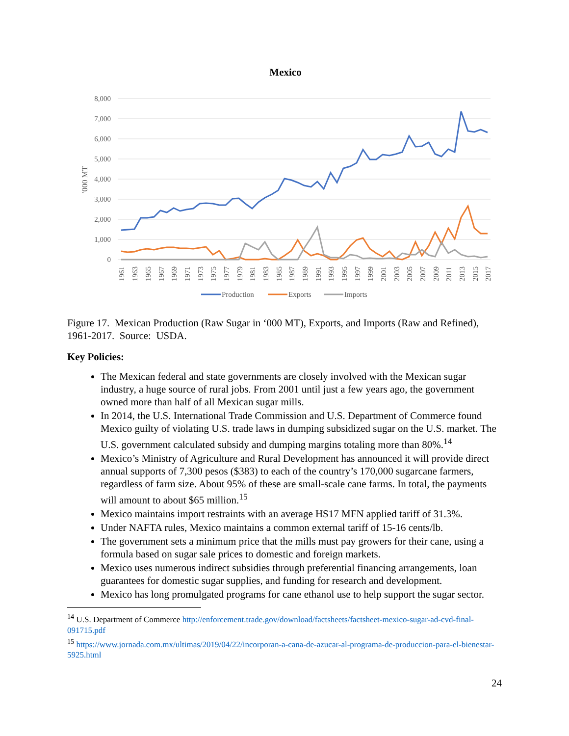Mexico
8,000
7,000
6,000
5,000
4,000
3,000
2,000
1,000
0
'000 MT
1961
1963
1965
1967
1969
1971
1973
1975
1977
1979
1981
1983
1985
1987
1989
1991
1993
1995
1997
1999
2001
2003
2005
2007
2009
2011
2013
2015
2017
Production
Exports
Imports
Figure 17. Mexican Production (Raw Sugar in ‘000 MT), Exports, and Imports (Raw and Refined), 1961-2017. Source: USDA.
Key Policies:
The Mexican federal and state governments are closely involved with the Mexican sugar industry, a huge source of rural jobs. From 2001 until just a few years ago, the government owned more than half of all Mexican sugar mills.
In 2014, the U.S. International Trade Commission and U.S. Department of Commerce found Mexico guilty of violating U.S. trade laws in dumping subsidized sugar on the U.S. market. The U.S. government calculated subsidy and dumping margins totaling more than 80%.<sup>14</sup>
Mexico’s Ministry of Agriculture and Rural Development has announced it will provide direct annual supports of 7,300 pesos ($383) to each of the country’s 170,000 sugarcane farmers, regardless of farm size. About 95% of these are small-scale cane farms. In total, the payments will amount to about $65 million.<sup>15</sup>
Mexico maintains import restraints with an average HS17 MFN applied tariff of 31.3%.
Under NAFTA rules, Mexico maintains a common external tariff of 15-16 cents/lb.
The government sets a minimum price that the mills must pay growers for their cane, using a formula based on sugar sale prices to domestic and foreign markets.
Mexico uses numerous indirect subsidies through preferential financing arrangements, loan guarantees for domestic sugar supplies, and funding for research and development.
Mexico has long promulgated programs for cane ethanol use to help support the sugar sector.
<sup>14</sup> U.S. Department of Commerce http://enforcement.trade.gov/download/factsheets/factsheet-mexico-sugar-ad-cvd-final-091715.pdf
<sup>15</sup> https://www.jornada.com.mx/ultimas/2019/04/22/incorporan-a-cana-de-azucar-al-programa-de-produccion-para-el-bienestar-5925.html
24